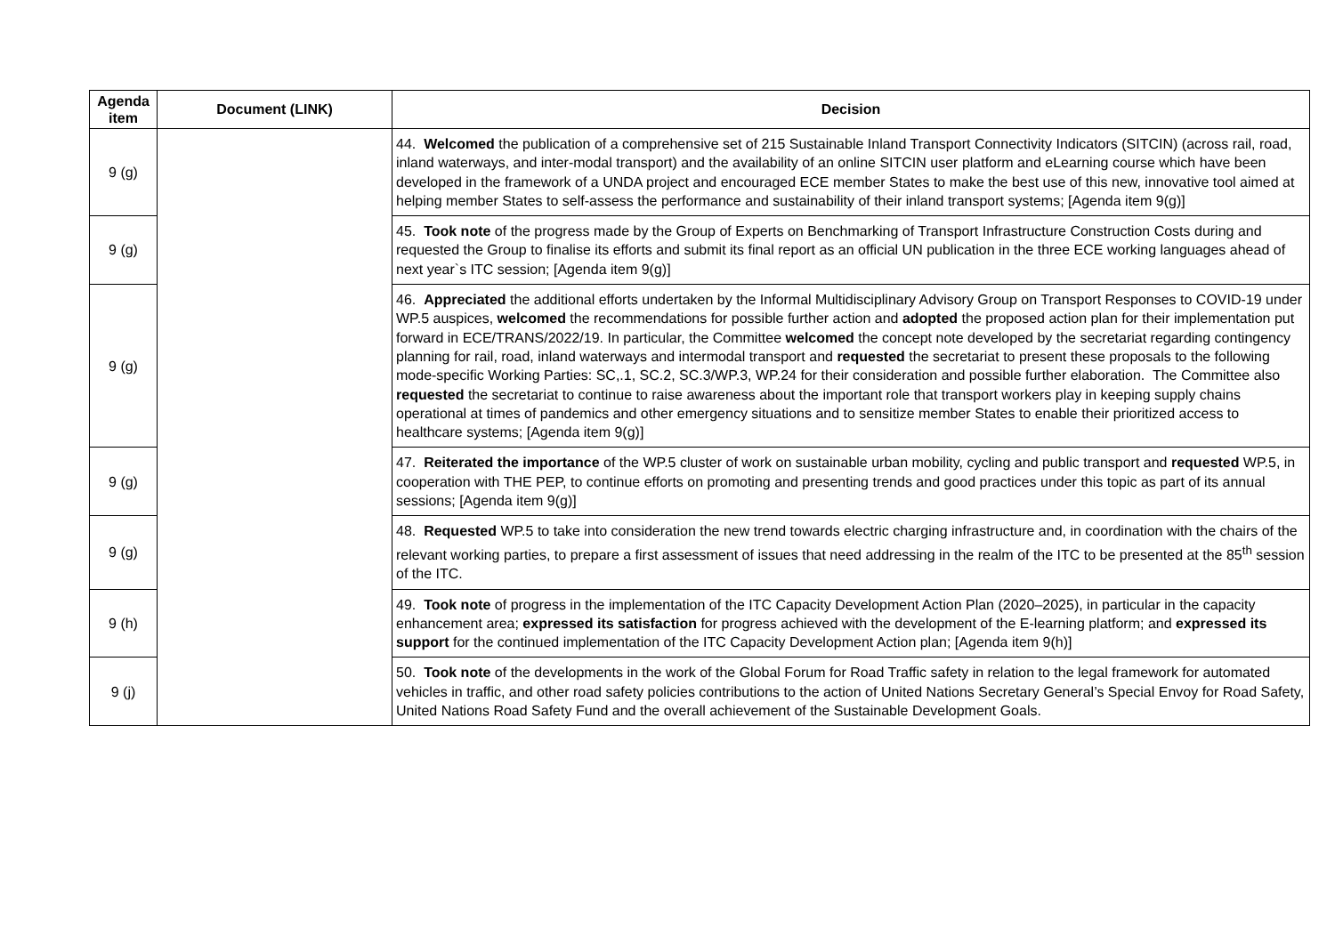| Agenda item | Document (LINK) | Decision |
| --- | --- | --- |
| 9 (g) | | 44. Welcomed the publication of a comprehensive set of 215 Sustainable Inland Transport Connectivity Indicators (SITCIN) (across rail, road, inland waterways, and inter-modal transport) and the availability of an online SITCIN user platform and eLearning course which have been developed in the framework of a UNDA project and encouraged ECE member States to make the best use of this new, innovative tool aimed at helping member States to self-assess the performance and sustainability of their inland transport systems; [Agenda item 9(g)] |
| 9 (g) | | 45. Took note of the progress made by the Group of Experts on Benchmarking of Transport Infrastructure Construction Costs during and requested the Group to finalise its efforts and submit its final report as an official UN publication in the three ECE working languages ahead of next year`s ITC session; [Agenda item 9(g)] |
| 9 (g) | | 46. Appreciated the additional efforts undertaken by the Informal Multidisciplinary Advisory Group on Transport Responses to COVID-19 under WP.5 auspices, welcomed the recommendations for possible further action and adopted the proposed action plan for their implementation put forward in ECE/TRANS/2022/19. In particular, the Committee welcomed the concept note developed by the secretariat regarding contingency planning for rail, road, inland waterways and intermodal transport and requested the secretariat to present these proposals to the following mode-specific Working Parties: SC,.1, SC.2, SC.3/WP.3, WP.24 for their consideration and possible further elaboration. The Committee also requested the secretariat to continue to raise awareness about the important role that transport workers play in keeping supply chains operational at times of pandemics and other emergency situations and to sensitize member States to enable their prioritized access to healthcare systems; [Agenda item 9(g)] |
| 9 (g) | | 47. Reiterated the importance of the WP.5 cluster of work on sustainable urban mobility, cycling and public transport and requested WP.5, in cooperation with THE PEP, to continue efforts on promoting and presenting trends and good practices under this topic as part of its annual sessions; [Agenda item 9(g)] |
| 9 (g) | | 48. Requested WP.5 to take into consideration the new trend towards electric charging infrastructure and, in coordination with the chairs of the relevant working parties, to prepare a first assessment of issues that need addressing in the realm of the ITC to be presented at the 85<sup>th</sup> session of the ITC. |
| 9 (h) | | 49. Took note of progress in the implementation of the ITC Capacity Development Action Plan (2020–2025), in particular in the capacity enhancement area; expressed its satisfaction for progress achieved with the development of the E-learning platform; and expressed its support for the continued implementation of the ITC Capacity Development Action plan; [Agenda item 9(h)] |
| 9 (j) | | 50. Took note of the developments in the work of the Global Forum for Road Traffic safety in relation to the legal framework for automated vehicles in traffic, and other road safety policies contributions to the action of United Nations Secretary General’s Special Envoy for Road Safety, United Nations Road Safety Fund and the overall achievement of the Sustainable Development Goals. |